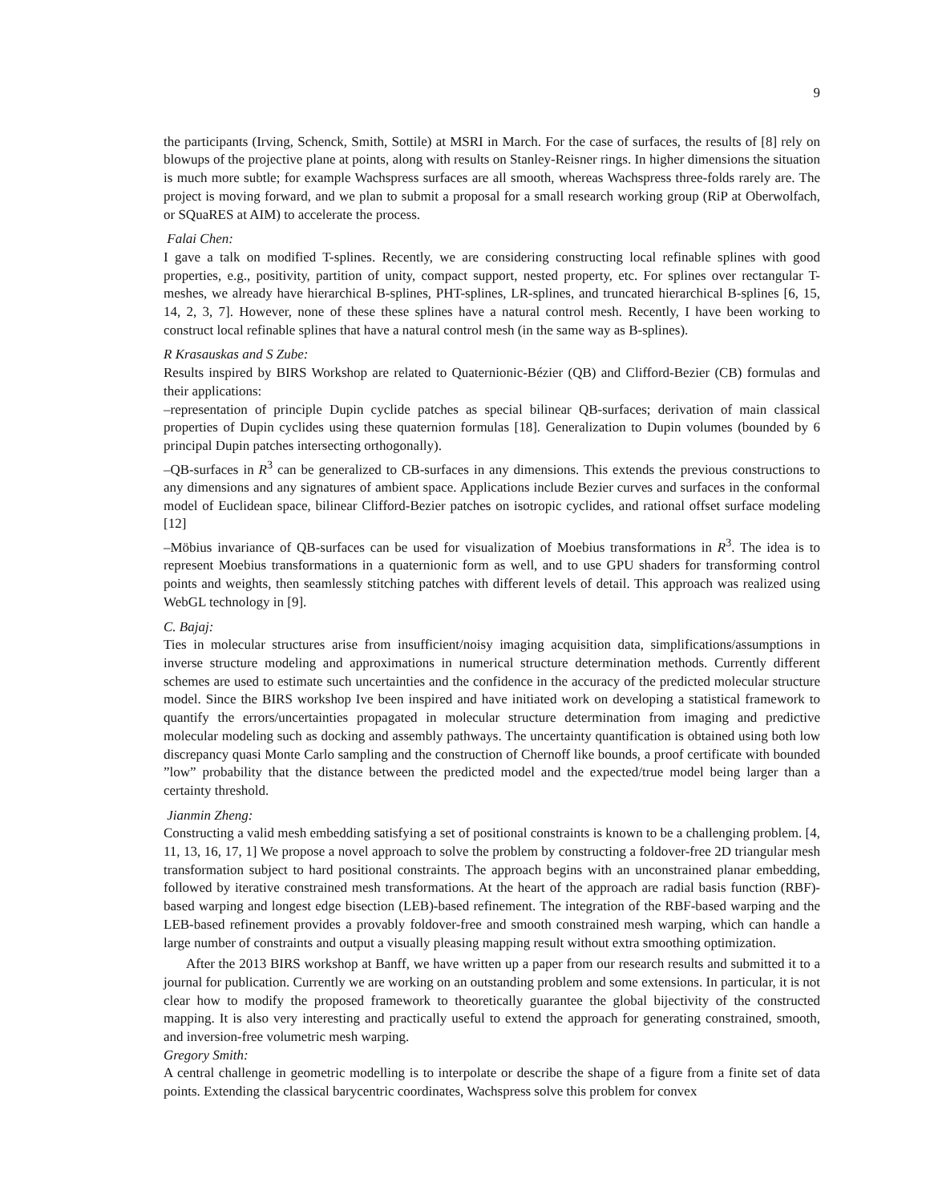9
the participants (Irving, Schenck, Smith, Sottile) at MSRI in March. For the case of surfaces, the results of [8] rely on blowups of the projective plane at points, along with results on Stanley-Reisner rings. In higher dimensions the situation is much more subtle; for example Wachspress surfaces are all smooth, whereas Wachspress three-folds rarely are. The project is moving forward, and we plan to submit a proposal for a small research working group (RiP at Oberwolfach, or SQuaRES at AIM) to accelerate the process.
Falai Chen:
I gave a talk on modified T-splines. Recently, we are considering constructing local refinable splines with good properties, e.g., positivity, partition of unity, compact support, nested property, etc. For splines over rectangular T-meshes, we already have hierarchical B-splines, PHT-splines, LR-splines, and truncated hierarchical B-splines [6, 15, 14, 2, 3, 7]. However, none of these these splines have a natural control mesh. Recently, I have been working to construct local refinable splines that have a natural control mesh (in the same way as B-splines).
R Krasauskas and S Zube:
Results inspired by BIRS Workshop are related to Quaternionic-Bézier (QB) and Clifford-Bezier (CB) formulas and their applications:
–representation of principle Dupin cyclide patches as special bilinear QB-surfaces; derivation of main classical properties of Dupin cyclides using these quaternion formulas [18]. Generalization to Dupin volumes (bounded by 6 principal Dupin patches intersecting orthogonally).
–QB-surfaces in R<sup>3</sup> can be generalized to CB-surfaces in any dimensions. This extends the previous constructions to any dimensions and any signatures of ambient space. Applications include Bezier curves and surfaces in the conformal model of Euclidean space, bilinear Clifford-Bezier patches on isotropic cyclides, and rational offset surface modeling [12]
–Möbius invariance of QB-surfaces can be used for visualization of Moebius transformations in R<sup>3</sup>. The idea is to represent Moebius transformations in a quaternionic form as well, and to use GPU shaders for transforming control points and weights, then seamlessly stitching patches with different levels of detail. This approach was realized using WebGL technology in [9].
C. Bajaj:
Ties in molecular structures arise from insufficient/noisy imaging acquisition data, simplifications/assumptions in inverse structure modeling and approximations in numerical structure determination methods. Currently different schemes are used to estimate such uncertainties and the confidence in the accuracy of the predicted molecular structure model. Since the BIRS workshop Ive been inspired and have initiated work on developing a statistical framework to quantify the errors/uncertainties propagated in molecular structure determination from imaging and predictive molecular modeling such as docking and assembly pathways. The uncertainty quantification is obtained using both low discrepancy quasi Monte Carlo sampling and the construction of Chernoff like bounds, a proof certificate with bounded ”low” probability that the distance between the predicted model and the expected/true model being larger than a certainty threshold.
Jianmin Zheng:
Constructing a valid mesh embedding satisfying a set of positional constraints is known to be a challenging problem. [4, 11, 13, 16, 17, 1] We propose a novel approach to solve the problem by constructing a foldover-free 2D triangular mesh transformation subject to hard positional constraints. The approach begins with an unconstrained planar embedding, followed by iterative constrained mesh transformations. At the heart of the approach are radial basis function (RBF)-based warping and longest edge bisection (LEB)-based refinement. The integration of the RBF-based warping and the LEB-based refinement provides a provably foldover-free and smooth constrained mesh warping, which can handle a large number of constraints and output a visually pleasing mapping result without extra smoothing optimization.
After the 2013 BIRS workshop at Banff, we have written up a paper from our research results and submitted it to a journal for publication. Currently we are working on an outstanding problem and some extensions. In particular, it is not clear how to modify the proposed framework to theoretically guarantee the global bijectivity of the constructed mapping. It is also very interesting and practically useful to extend the approach for generating constrained, smooth, and inversion-free volumetric mesh warping.
Gregory Smith:
A central challenge in geometric modelling is to interpolate or describe the shape of a figure from a finite set of data points. Extending the classical barycentric coordinates, Wachspress solve this problem for convex